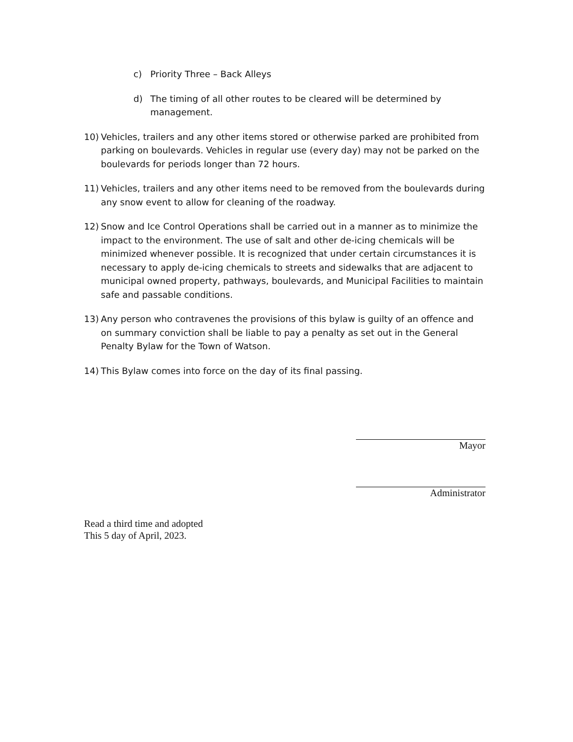c) Priority Three – Back Alleys
d) The timing of all other routes to be cleared will be determined by management.
10) Vehicles, trailers and any other items stored or otherwise parked are prohibited from parking on boulevards. Vehicles in regular use (every day) may not be parked on the boulevards for periods longer than 72 hours.
11) Vehicles, trailers and any other items need to be removed from the boulevards during any snow event to allow for cleaning of the roadway.
12) Snow and Ice Control Operations shall be carried out in a manner as to minimize the impact to the environment. The use of salt and other de-icing chemicals will be minimized whenever possible. It is recognized that under certain circumstances it is necessary to apply de-icing chemicals to streets and sidewalks that are adjacent to municipal owned property, pathways, boulevards, and Municipal Facilities to maintain safe and passable conditions.
13) Any person who contravenes the provisions of this bylaw is guilty of an offence and on summary conviction shall be liable to pay a penalty as set out in the General Penalty Bylaw for the Town of Watson.
14) This Bylaw comes into force on the day of its final passing.
Mayor
Administrator
Read a third time and adopted
This 5 day of April, 2023.